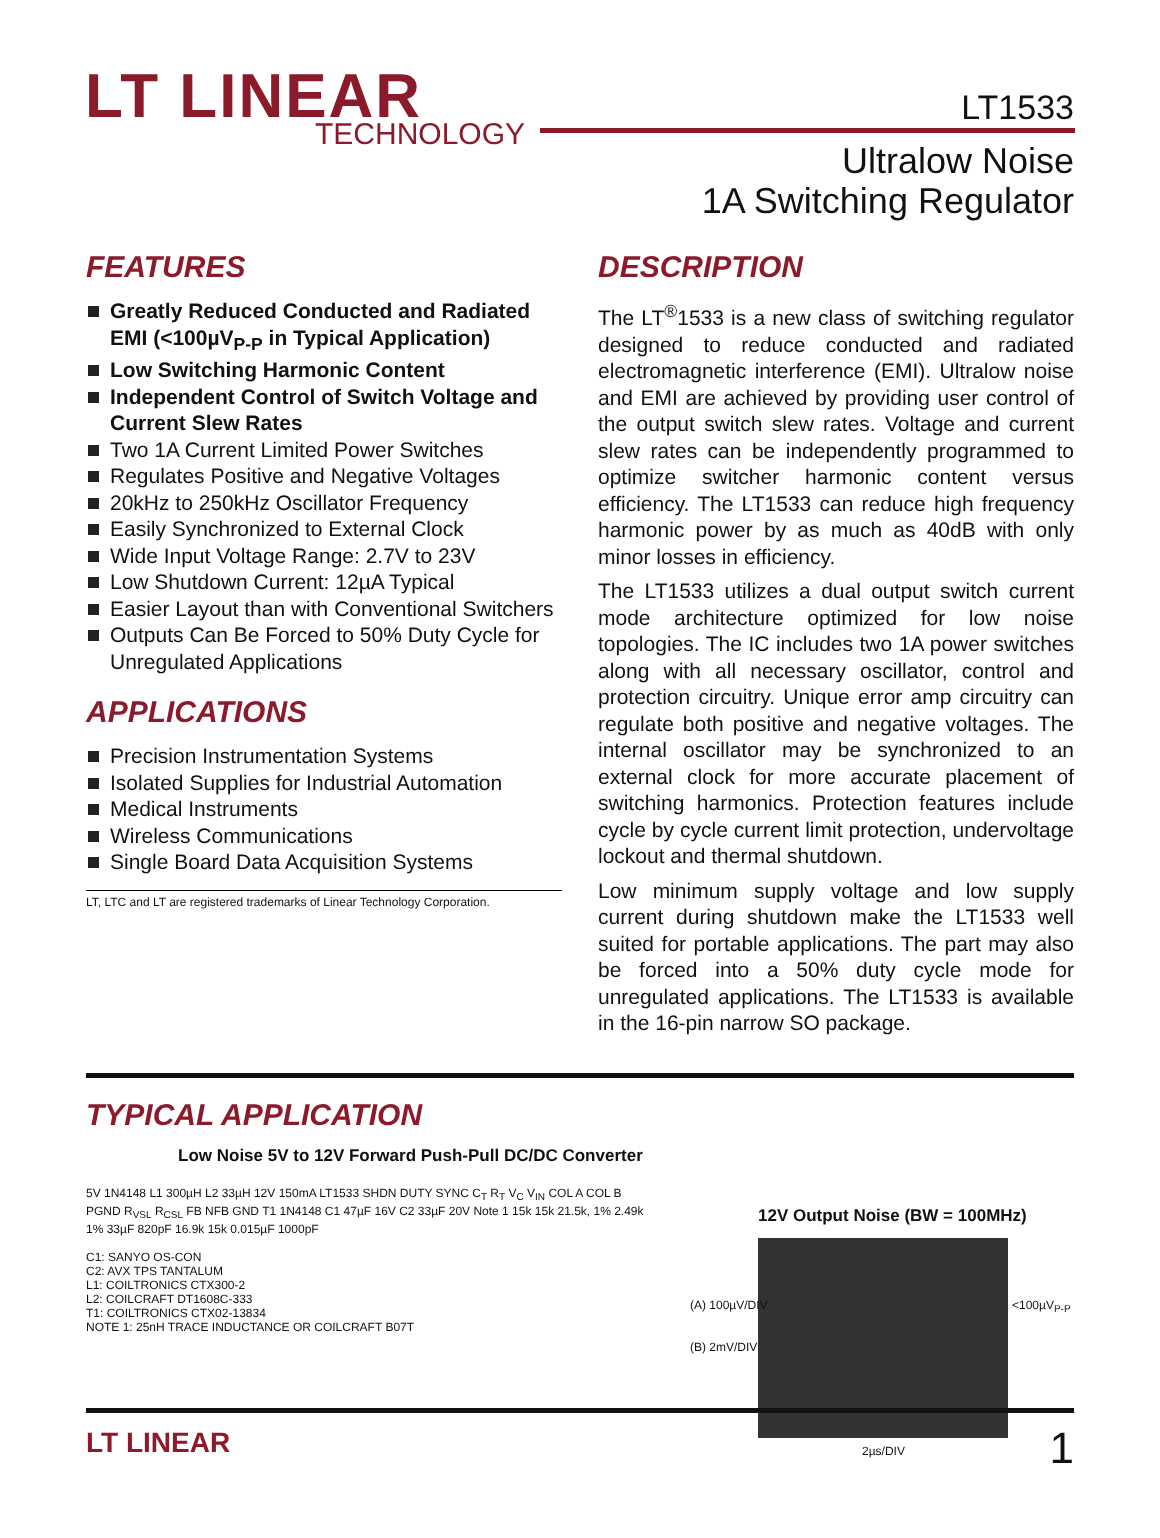LT LINEAR
TECHNOLOGY
LT1533
Ultralow Noise
1A Switching Regulator
FEATURES
Greatly Reduced Conducted and Radiated EMI (<100µV<sub>P-P</sub> in Typical Application)
Low Switching Harmonic Content
Independent Control of Switch Voltage and Current Slew Rates
Two 1A Current Limited Power Switches
Regulates Positive and Negative Voltages
20kHz to 250kHz Oscillator Frequency
Easily Synchronized to External Clock
Wide Input Voltage Range: 2.7V to 23V
Low Shutdown Current: 12µA Typical
Easier Layout than with Conventional Switchers
Outputs Can Be Forced to 50% Duty Cycle for Unregulated Applications
APPLICATIONS
Precision Instrumentation Systems
Isolated Supplies for Industrial Automation
Medical Instruments
Wireless Communications
Single Board Data Acquisition Systems
LT, LTC and LT are registered trademarks of Linear Technology Corporation.
DESCRIPTION
The LT<sup>®</sup>1533 is a new class of switching regulator designed to reduce conducted and radiated electromagnetic interference (EMI). Ultralow noise and EMI are achieved by providing user control of the output switch slew rates. Voltage and current slew rates can be independently programmed to optimize switcher harmonic content versus efficiency. The LT1533 can reduce high frequency harmonic power by as much as 40dB with only minor losses in efficiency.
The LT1533 utilizes a dual output switch current mode architecture optimized for low noise topologies. The IC includes two 1A power switches along with all necessary oscillator, control and protection circuitry. Unique error amp circuitry can regulate both positive and negative voltages. The internal oscillator may be synchronized to an external clock for more accurate placement of switching harmonics. Protection features include cycle by cycle current limit protection, undervoltage lockout and thermal shutdown.
Low minimum supply voltage and low supply current during shutdown make the LT1533 well suited for portable applications. The part may also be forced into a 50% duty cycle mode for unregulated applications. The LT1533 is available in the 16-pin narrow SO package.
TYPICAL APPLICATION
Low Noise 5V to 12V Forward Push-Pull DC/DC Converter
5V 1N4148 L1 300µH L2 33µH 12V 150mA LT1533 SHDN DUTY SYNC C<sub>T</sub> R<sub>T</sub> V<sub>C</sub> V<sub>IN</sub> COL A COL B PGND R<sub>VSL</sub> R<sub>CSL</sub> FB NFB GND T1 1N4148 C1 47µF 16V C2 33µF 20V Note 1 15k 15k 21.5k, 1% 2.49k 1% 33µF 820pF 16.9k 15k 0.015µF 1000pF
C1: SANYO OS-CON
C2: AVX TPS TANTALUM
L1: COILTRONICS CTX300-2
L2: COILCRAFT DT1608C-333
T1: COILTRONICS CTX02-13834
NOTE 1: 25nH TRACE INDUCTANCE OR COILCRAFT B07T
12V Output Noise (BW = 100MHz)
(A) 100µV/DIV
(B) 2mV/DIV
<100µV<sub>P-P</sub>
2µs/DIV
LT LINEAR
1